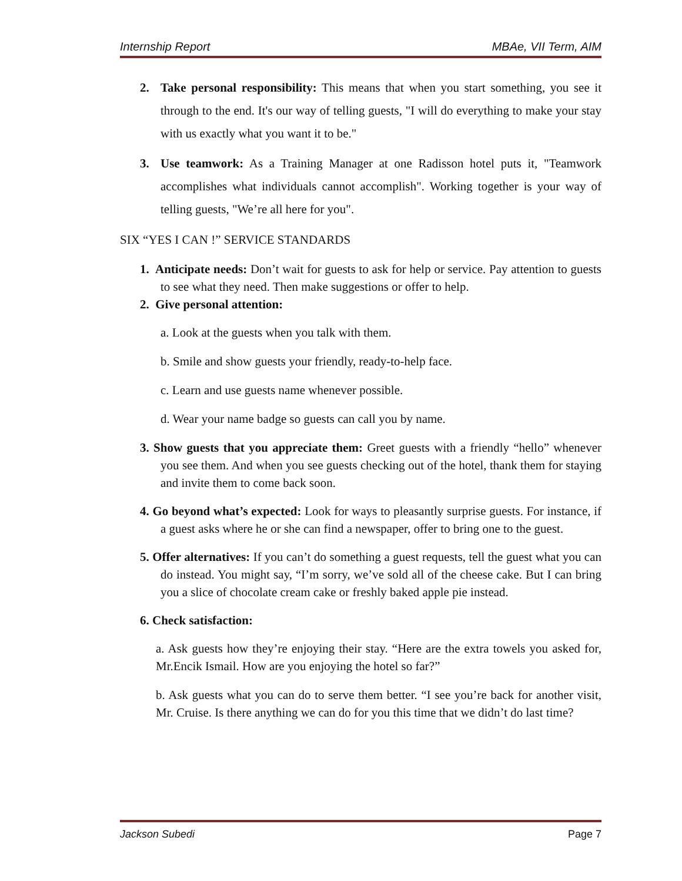Internship Report MBAe, VII Term, AIM
2. Take personal responsibility: This means that when you start something, you see it through to the end. It's our way of telling guests, "I will do everything to make your stay with us exactly what you want it to be."
3. Use teamwork: As a Training Manager at one Radisson hotel puts it, "Teamwork accomplishes what individuals cannot accomplish". Working together is your way of telling guests, "We’re all here for you".
SIX “YES I CAN !” SERVICE STANDARDS
1. Anticipate needs: Don’t wait for guests to ask for help or service. Pay attention to guests to see what they need. Then make suggestions or offer to help.
2. Give personal attention:
a. Look at the guests when you talk with them.
b. Smile and show guests your friendly, ready-to-help face.
c. Learn and use guests name whenever possible.
d. Wear your name badge so guests can call you by name.
3. Show guests that you appreciate them: Greet guests with a friendly “hello” whenever you see them. And when you see guests checking out of the hotel, thank them for staying and invite them to come back soon.
4. Go beyond what’s expected: Look for ways to pleasantly surprise guests. For instance, if a guest asks where he or she can find a newspaper, offer to bring one to the guest.
5. Offer alternatives: If you can’t do something a guest requests, tell the guest what you can do instead. You might say, “I’m sorry, we’ve sold all of the cheese cake. But I can bring you a slice of chocolate cream cake or freshly baked apple pie instead.
6. Check satisfaction:
a. Ask guests how they’re enjoying their stay. “Here are the extra towels you asked for, Mr.Encik Ismail. How are you enjoying the hotel so far?”
b. Ask guests what you can do to serve them better. “I see you’re back for another visit, Mr. Cruise. Is there anything we can do for you this time that we didn’t do last time?
Jackson Subedi Page 7